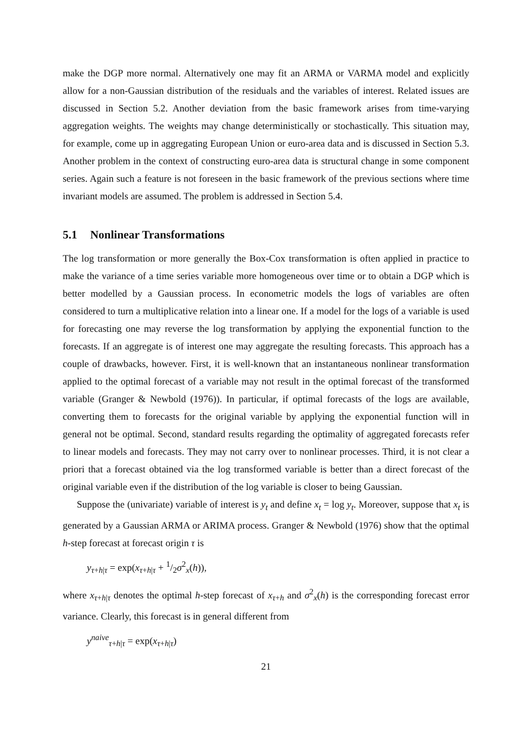make the DGP more normal. Alternatively one may fit an ARMA or VARMA model and explicitly allow for a non-Gaussian distribution of the residuals and the variables of interest. Related issues are discussed in Section 5.2. Another deviation from the basic framework arises from time-varying aggregation weights. The weights may change deterministically or stochastically. This situation may, for example, come up in aggregating European Union or euro-area data and is discussed in Section 5.3. Another problem in the context of constructing euro-area data is structural change in some component series. Again such a feature is not foreseen in the basic framework of the previous sections where time invariant models are assumed. The problem is addressed in Section 5.4.
5.1 Nonlinear Transformations
The log transformation or more generally the Box-Cox transformation is often applied in practice to make the variance of a time series variable more homogeneous over time or to obtain a DGP which is better modelled by a Gaussian process. In econometric models the logs of variables are often considered to turn a multiplicative relation into a linear one. If a model for the logs of a variable is used for forecasting one may reverse the log transformation by applying the exponential function to the forecasts. If an aggregate is of interest one may aggregate the resulting forecasts. This approach has a couple of drawbacks, however. First, it is well-known that an instantaneous nonlinear transformation applied to the optimal forecast of a variable may not result in the optimal forecast of the transformed variable (Granger & Newbold (1976)). In particular, if optimal forecasts of the logs are available, converting them to forecasts for the original variable by applying the exponential function will in general not be optimal. Second, standard results regarding the optimality of aggregated forecasts refer to linear models and forecasts. They may not carry over to nonlinear processes. Third, it is not clear a priori that a forecast obtained via the log transformed variable is better than a direct forecast of the original variable even if the distribution of the log variable is closer to being Gaussian.
Suppose the (univariate) variable of interest is y<sub>t</sub> and define x<sub>t</sub> = log y<sub>t</sub>. Moreover, suppose that x<sub>t</sub> is generated by a Gaussian ARMA or ARIMA process. Granger & Newbold (1976) show that the optimal h-step forecast at forecast origin τ is
y<sub>τ+h|τ</sub> = exp(x<sub>τ+h|τ</sub> + 1/2σ<sup>2</sup><sub>x</sub>(h)),
where x<sub>τ+h|τ</sub> denotes the optimal h-step forecast of x<sub>τ+h</sub> and σ<sup>2</sup><sub>x</sub>(h) is the corresponding forecast error variance. Clearly, this forecast is in general different from
y<sup>naive</sup><sub>τ+h|τ</sub> = exp(x<sub>τ+h|τ</sub>)
21